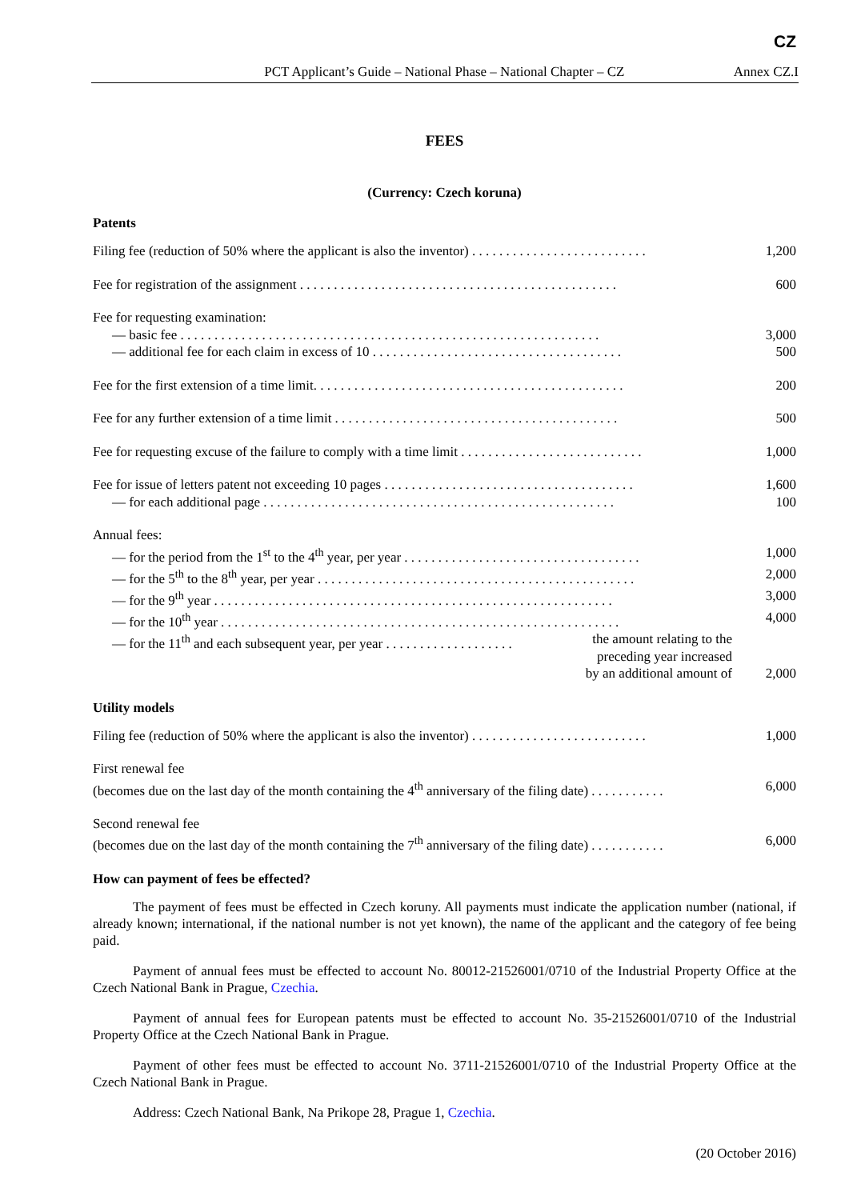CZ
PCT Applicant’s Guide – National Phase – National Chapter – CZ Annex CZ.I
FEES
(Currency: Czech koruna)
Patents
| Filing fee (reduction of 50% where the applicant is also the inventor) . . . . . . . . . . . . . . . . . . . . . . . . . . | 1,200 |
| Fee for registration of the assignment . . . . . . . . . . . . . . . . . . . . . . . . . . . . . . . . . . . . . . . . . . . . . . . | 600 |
| Fee for requesting examination: | |
| — basic fee . . . . . . . . . . . . . . . . . . . . . . . . . . . . . . . . . . . . . . . . . . . . . . . . . . . . . . . . . . . . . . | 3,000 |
| — additional fee for each claim in excess of 10 . . . . . . . . . . . . . . . . . . . . . . . . . . . . . . . . . . . . . | 500 |
| Fee for the first extension of a time limit. . . . . . . . . . . . . . . . . . . . . . . . . . . . . . . . . . . . . . . . . . . . . . | 200 |
| Fee for any further extension of a time limit . . . . . . . . . . . . . . . . . . . . . . . . . . . . . . . . . . . . . . . . . . | 500 |
| Fee for requesting excuse of the failure to comply with a time limit . . . . . . . . . . . . . . . . . . . . . . . . . . . | 1,000 |
| Fee for issue of letters patent not exceeding 10 pages . . . . . . . . . . . . . . . . . . . . . . . . . . . . . . . . . . . . . | 1,600 |
| — for each additional page . . . . . . . . . . . . . . . . . . . . . . . . . . . . . . . . . . . . . . . . . . . . . . . . . . . . | 100 |
| Annual fees: | |
| — for the period from the 1<sup>st</sup> to the 4<sup>th</sup> year, per year . . . . . . . . . . . . . . . . . . . . . . . . . . . . . . . . . . . | 1,000 |
| — for the 5<sup>th</sup> to the 8<sup>th</sup> year, per year . . . . . . . . . . . . . . . . . . . . . . . . . . . . . . . . . . . . . . . . . . . . . . . | 2,000 |
| — for the 9<sup>th</sup> year . . . . . . . . . . . . . . . . . . . . . . . . . . . . . . . . . . . . . . . . . . . . . . . . . . . . . . . . . . . | 3,000 |
| — for the 10<sup>th</sup> year . . . . . . . . . . . . . . . . . . . . . . . . . . . . . . . . . . . . . . . . . . . . . . . . . . . . . . . . . . . | 4,000 |
| — for the 11<sup>th</sup> and each subsequent year, per year . . . . . . . . . . . . . . . . . . . the amount relating to the preceding year increased by an additional amount of | 2,000 |
Utility models
| Filing fee (reduction of 50% where the applicant is also the inventor) . . . . . . . . . . . . . . . . . . . . . . . . . . | 1,000 |
| First renewal fee (becomes due on the last day of the month containing the 4<sup>th</sup> anniversary of the filing date) . . . . . . . . . . . | 6,000 |
| Second renewal fee (becomes due on the last day of the month containing the 7<sup>th</sup> anniversary of the filing date) . . . . . . . . . . . | 6,000 |
How can payment of fees be effected?
The payment of fees must be effected in Czech koruny. All payments must indicate the application number (national, if already known; international, if the national number is not yet known), the name of the applicant and the category of fee being paid.
Payment of annual fees must be effected to account No. 80012-21526001/0710 of the Industrial Property Office at the Czech National Bank in Prague, Czechia.
Payment of annual fees for European patents must be effected to account No. 35-21526001/0710 of the Industrial Property Office at the Czech National Bank in Prague.
Payment of other fees must be effected to account No. 3711-21526001/0710 of the Industrial Property Office at the Czech National Bank in Prague.
Address: Czech National Bank, Na Prikope 28, Prague 1, Czechia.
(20 October 2016)